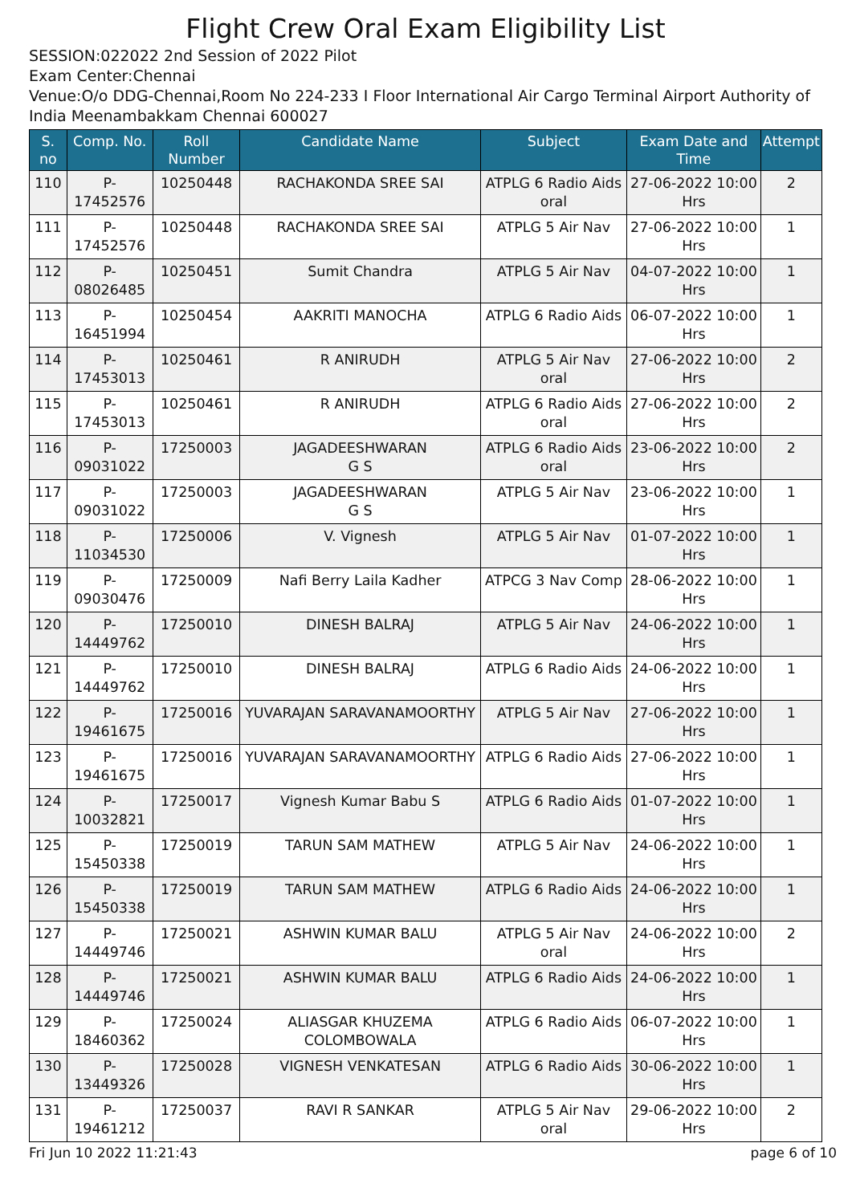Flight Crew Oral Exam Eligibility List
SESSION:022022 2nd Session of 2022 Pilot
Exam Center:Chennai
Venue:O/o DDG-Chennai,Room No 224-233 I Floor International Air Cargo Terminal Airport Authority of India Meenambakkam Chennai 600027
| S. no | Comp. No. | Roll Number | Candidate Name | Subject | Exam Date and Time | Attempt |
| --- | --- | --- | --- | --- | --- | --- |
| 110 | P-17452576 | 10250448 | RACHAKONDA SREE SAI | ATPLG 6 Radio Aids oral | 27-06-2022 10:00 Hrs | 2 |
| 111 | P-17452576 | 10250448 | RACHAKONDA SREE SAI | ATPLG 5 Air Nav | 27-06-2022 10:00 Hrs | 1 |
| 112 | P-08026485 | 10250451 | Sumit Chandra | ATPLG 5 Air Nav | 04-07-2022 10:00 Hrs | 1 |
| 113 | P-16451994 | 10250454 | AAKRITI MANOCHA | ATPLG 6 Radio Aids | 06-07-2022 10:00 Hrs | 1 |
| 114 | P-17453013 | 10250461 | R ANIRUDH | ATPLG 5 Air Nav oral | 27-06-2022 10:00 Hrs | 2 |
| 115 | P-17453013 | 10250461 | R ANIRUDH | ATPLG 6 Radio Aids oral | 27-06-2022 10:00 Hrs | 2 |
| 116 | P-09031022 | 17250003 | JAGADEESHWARAN G S | ATPLG 6 Radio Aids oral | 23-06-2022 10:00 Hrs | 2 |
| 117 | P-09031022 | 17250003 | JAGADEESHWARAN G S | ATPLG 5 Air Nav | 23-06-2022 10:00 Hrs | 1 |
| 118 | P-11034530 | 17250006 | V. Vignesh | ATPLG 5 Air Nav | 01-07-2022 10:00 Hrs | 1 |
| 119 | P-09030476 | 17250009 | Nafi Berry Laila Kadher | ATPCG 3 Nav Comp | 28-06-2022 10:00 Hrs | 1 |
| 120 | P-14449762 | 17250010 | DINESH BALRAJ | ATPLG 5 Air Nav | 24-06-2022 10:00 Hrs | 1 |
| 121 | P-14449762 | 17250010 | DINESH BALRAJ | ATPLG 6 Radio Aids | 24-06-2022 10:00 Hrs | 1 |
| 122 | P-19461675 | 17250016 | YUVARAJAN SARAVANAMOORTHY | ATPLG 5 Air Nav | 27-06-2022 10:00 Hrs | 1 |
| 123 | P-19461675 | 17250016 | YUVARAJAN SARAVANAMOORTHY | ATPLG 6 Radio Aids | 27-06-2022 10:00 Hrs | 1 |
| 124 | P-10032821 | 17250017 | Vignesh Kumar Babu S | ATPLG 6 Radio Aids | 01-07-2022 10:00 Hrs | 1 |
| 125 | P-15450338 | 17250019 | TARUN SAM MATHEW | ATPLG 5 Air Nav | 24-06-2022 10:00 Hrs | 1 |
| 126 | P-15450338 | 17250019 | TARUN SAM MATHEW | ATPLG 6 Radio Aids | 24-06-2022 10:00 Hrs | 1 |
| 127 | P-14449746 | 17250021 | ASHWIN KUMAR BALU | ATPLG 5 Air Nav oral | 24-06-2022 10:00 Hrs | 2 |
| 128 | P-14449746 | 17250021 | ASHWIN KUMAR BALU | ATPLG 6 Radio Aids | 24-06-2022 10:00 Hrs | 1 |
| 129 | P-18460362 | 17250024 | ALIASGAR KHUZEMA COLOMBOWALA | ATPLG 6 Radio Aids | 06-07-2022 10:00 Hrs | 1 |
| 130 | P-13449326 | 17250028 | VIGNESH VENKATESAN | ATPLG 6 Radio Aids | 30-06-2022 10:00 Hrs | 1 |
| 131 | P-19461212 | 17250037 | RAVI R SANKAR | ATPLG 5 Air Nav oral | 29-06-2022 10:00 Hrs | 2 |
Fri Jun 10 2022 11:21:43 page 6 of 10